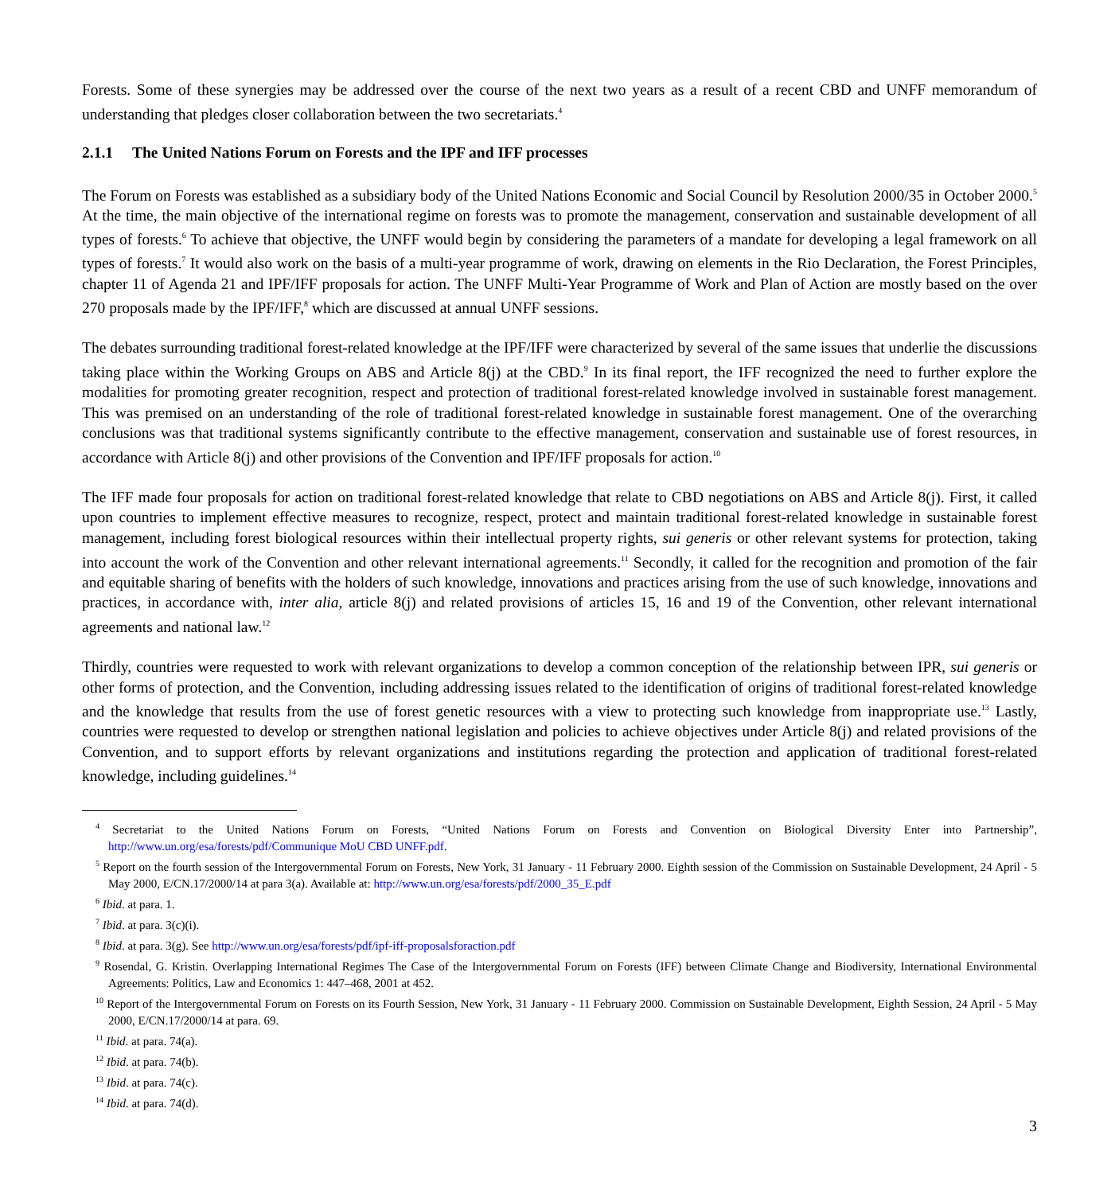Forests. Some of these synergies may be addressed over the course of the next two years as a result of a recent CBD and UNFF memorandum of understanding that pledges closer collaboration between the two secretariats.<sup>4</sup>
2.1.1 The United Nations Forum on Forests and the IPF and IFF processes
The Forum on Forests was established as a subsidiary body of the United Nations Economic and Social Council by Resolution 2000/35 in October 2000.<sup>5</sup> At the time, the main objective of the international regime on forests was to promote the management, conservation and sustainable development of all types of forests.<sup>6</sup> To achieve that objective, the UNFF would begin by considering the parameters of a mandate for developing a legal framework on all types of forests.<sup>7</sup> It would also work on the basis of a multi-year programme of work, drawing on elements in the Rio Declaration, the Forest Principles, chapter 11 of Agenda 21 and IPF/IFF proposals for action. The UNFF Multi-Year Programme of Work and Plan of Action are mostly based on the over 270 proposals made by the IPF/IFF,<sup>8</sup> which are discussed at annual UNFF sessions.
The debates surrounding traditional forest-related knowledge at the IPF/IFF were characterized by several of the same issues that underlie the discussions taking place within the Working Groups on ABS and Article 8(j) at the CBD.<sup>9</sup> In its final report, the IFF recognized the need to further explore the modalities for promoting greater recognition, respect and protection of traditional forest-related knowledge involved in sustainable forest management. This was premised on an understanding of the role of traditional forest-related knowledge in sustainable forest management. One of the overarching conclusions was that traditional systems significantly contribute to the effective management, conservation and sustainable use of forest resources, in accordance with Article 8(j) and other provisions of the Convention and IPF/IFF proposals for action.<sup>10</sup>
The IFF made four proposals for action on traditional forest-related knowledge that relate to CBD negotiations on ABS and Article 8(j). First, it called upon countries to implement effective measures to recognize, respect, protect and maintain traditional forest-related knowledge in sustainable forest management, including forest biological resources within their intellectual property rights, sui generis or other relevant systems for protection, taking into account the work of the Convention and other relevant international agreements.<sup>11</sup> Secondly, it called for the recognition and promotion of the fair and equitable sharing of benefits with the holders of such knowledge, innovations and practices arising from the use of such knowledge, innovations and practices, in accordance with, inter alia, article 8(j) and related provisions of articles 15, 16 and 19 of the Convention, other relevant international agreements and national law.<sup>12</sup>
Thirdly, countries were requested to work with relevant organizations to develop a common conception of the relationship between IPR, sui generis or other forms of protection, and the Convention, including addressing issues related to the identification of origins of traditional forest-related knowledge and the knowledge that results from the use of forest genetic resources with a view to protecting such knowledge from inappropriate use.<sup>13</sup> Lastly, countries were requested to develop or strengthen national legislation and policies to achieve objectives under Article 8(j) and related provisions of the Convention, and to support efforts by relevant organizations and institutions regarding the protection and application of traditional forest-related knowledge, including guidelines.<sup>14</sup>
<sup>4</sup> Secretariat to the United Nations Forum on Forests, “United Nations Forum on Forests and Convention on Biological Diversity Enter into Partnership”, http://www.un.org/esa/forests/pdf/Communique MoU CBD UNFF.pdf.
<sup>5</sup> Report on the fourth session of the Intergovernmental Forum on Forests, New York, 31 January - 11 February 2000. Eighth session of the Commission on Sustainable Development, 24 April - 5 May 2000, E/CN.17/2000/14 at para 3(a). Available at: http://www.un.org/esa/forests/pdf/2000_35_E.pdf
<sup>6</sup> Ibid. at para. 1.
<sup>7</sup> Ibid. at para. 3(c)(i).
<sup>8</sup> Ibid. at para. 3(g). See http://www.un.org/esa/forests/pdf/ipf-iff-proposalsforaction.pdf
<sup>9</sup> Rosendal, G. Kristin. Overlapping International Regimes The Case of the Intergovernmental Forum on Forests (IFF) between Climate Change and Biodiversity, International Environmental Agreements: Politics, Law and Economics 1: 447–468, 2001 at 452.
<sup>10</sup> Report of the Intergovernmental Forum on Forests on its Fourth Session, New York, 31 January - 11 February 2000. Commission on Sustainable Development, Eighth Session, 24 April - 5 May 2000, E/CN.17/2000/14 at para. 69.
<sup>11</sup> Ibid. at para. 74(a).
<sup>12</sup> Ibid. at para. 74(b).
<sup>13</sup> Ibid. at para. 74(c).
<sup>14</sup> Ibid. at para. 74(d).
3